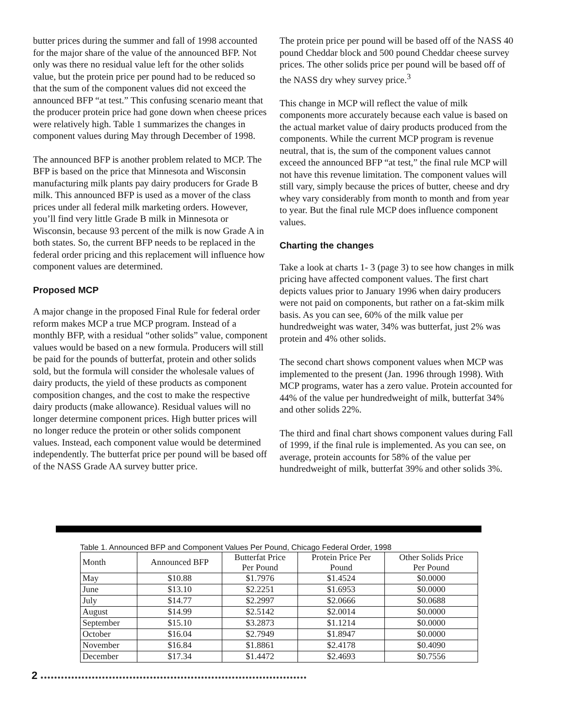butter prices during the summer and fall of 1998 accounted for the major share of the value of the announced BFP. Not only was there no residual value left for the other solids value, but the protein price per pound had to be reduced so that the sum of the component values did not exceed the announced BFP “at test.” This confusing scenario meant that the producer protein price had gone down when cheese prices were relatively high. Table 1 summarizes the changes in component values during May through December of 1998.
The announced BFP is another problem related to MCP. The BFP is based on the price that Minnesota and Wisconsin manufacturing milk plants pay dairy producers for Grade B milk. This announced BFP is used as a mover of the class prices under all federal milk marketing orders. However, you’ll find very little Grade B milk in Minnesota or Wisconsin, because 93 percent of the milk is now Grade A in both states. So, the current BFP needs to be replaced in the federal order pricing and this replacement will influence how component values are determined.
Proposed MCP
A major change in the proposed Final Rule for federal order reform makes MCP a true MCP program. Instead of a monthly BFP, with a residual “other solids” value, component values would be based on a new formula. Producers will still be paid for the pounds of butterfat, protein and other solids sold, but the formula will consider the wholesale values of dairy products, the yield of these products as component composition changes, and the cost to make the respective dairy products (make allowance). Residual values will no longer determine component prices. High butter prices will no longer reduce the protein or other solids component values. Instead, each component value would be determined independently. The butterfat price per pound will be based off of the NASS Grade AA survey butter price.
The protein price per pound will be based off of the NASS 40 pound Cheddar block and 500 pound Cheddar cheese survey prices. The other solids price per pound will be based off of the NASS dry whey survey price.<sup>3</sup>
This change in MCP will reflect the value of milk components more accurately because each value is based on the actual market value of dairy products produced from the components. While the current MCP program is revenue neutral, that is, the sum of the component values cannot exceed the announced BFP “at test,” the final rule MCP will not have this revenue limitation. The component values will still vary, simply because the prices of butter, cheese and dry whey vary considerably from month to month and from year to year. But the final rule MCP does influence component values.
Charting the changes
Take a look at charts 1- 3 (page 3) to see how changes in milk pricing have affected component values. The first chart depicts values prior to January 1996 when dairy producers were not paid on components, but rather on a fat-skim milk basis. As you can see, 60% of the milk value per hundredweight was water, 34% was butterfat, just 2% was protein and 4% other solids.
The second chart shows component values when MCP was implemented to the present (Jan. 1996 through 1998). With MCP programs, water has a zero value. Protein accounted for 44% of the value per hundredweight of milk, butterfat 34% and other solids 22%.
The third and final chart shows component values during Fall of 1999, if the final rule is implemented. As you can see, on average, protein accounts for 58% of the value per hundredweight of milk, butterfat 39% and other solids 3%.
Table 1. Announced BFP and Component Values Per Pound, Chicago Federal Order, 1998
| Month | Announced BFP | Butterfat Price Per Pound | Protein Price Per Pound | Other Solids Price Per Pound |
| --- | --- | --- | --- | --- |
| May | $10.88 | $1.7976 | $1.4524 | $0.0000 |
| June | $13.10 | $2.2251 | $1.6953 | $0.0000 |
| July | $14.77 | $2.2997 | $2.0666 | $0.0688 |
| August | $14.99 | $2.5142 | $2.0014 | $0.0000 |
| September | $15.10 | $3.2873 | $1.1214 | $0.0000 |
| October | $16.04 | $2.7949 | $1.8947 | $0.0000 |
| November | $16.84 | $1.8861 | $2.4178 | $0.4090 |
| December | $17.34 | $1.4472 | $2.4693 | $0.7556 |
2 ●●●●●●●●●●●●●●●●●●●●●●●●●●●●●●●●●●●●●●●●●●●●●●●●●●●●●●●●●●●●●●●●●●●●●●●●●●●●●●